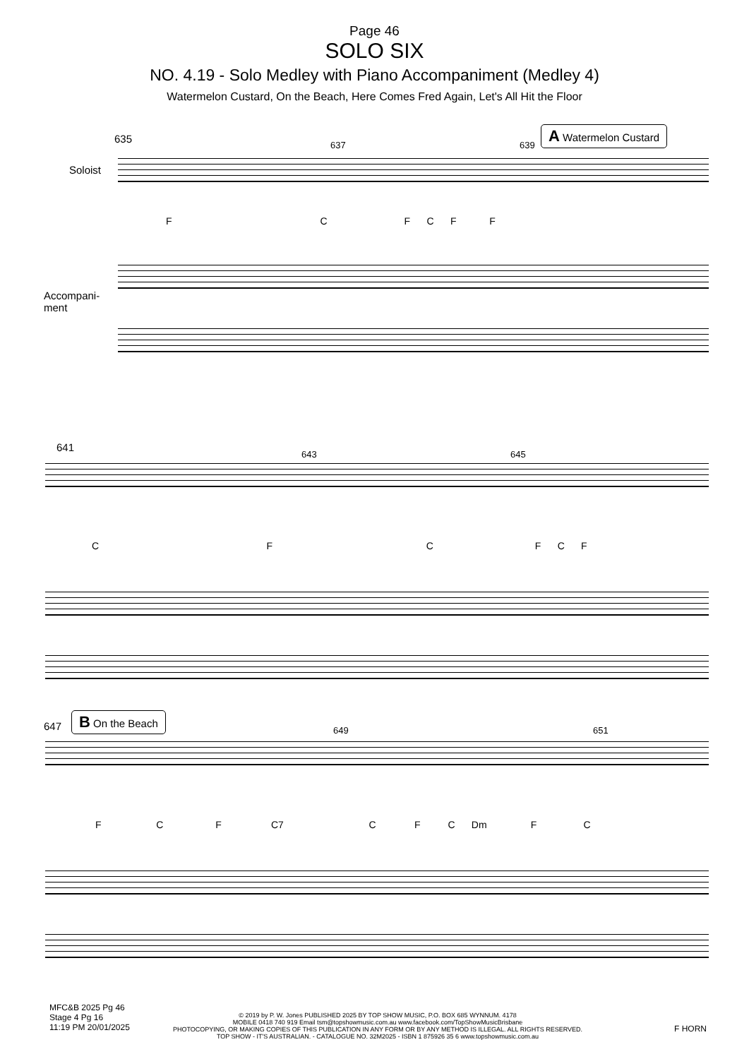Page 46
SOLO SIX
NO. 4.19 - Solo Medley with Piano Accompaniment (Medley 4)
Watermelon Custard, On the Beach, Here Comes Fred Again, Let's All Hit the Floor
635 637 639
A Watermelon Custard
Soloist
F C F C F F
Accompani-
ment
641
643 645
C F C F C F
647
B On the Beach
649 651
F C F C7 C F C Dm F C
MFC&B 2025 Pg 46
Stage 4 Pg 16
11:19 PM 20/01/2025
© 2019 by P. W. Jones PUBLISHED 2025 BY TOP SHOW MUSIC, P.O. BOX 685 WYNNUM. 4178
MOBILE 0418 740 919 Email tsm@topshowmusic.com.au www.facebook.com/TopShowMusicBrisbane
PHOTOCOPYING, OR MAKING COPIES OF THIS PUBLICATION IN ANY FORM OR BY ANY METHOD IS ILLEGAL. ALL RIGHTS RESERVED.
TOP SHOW - IT'S AUSTRALIAN. - CATALOGUE NO. 32M2025 - ISBN 1 875926 35 6 www.topshowmusic.com.au
F HORN